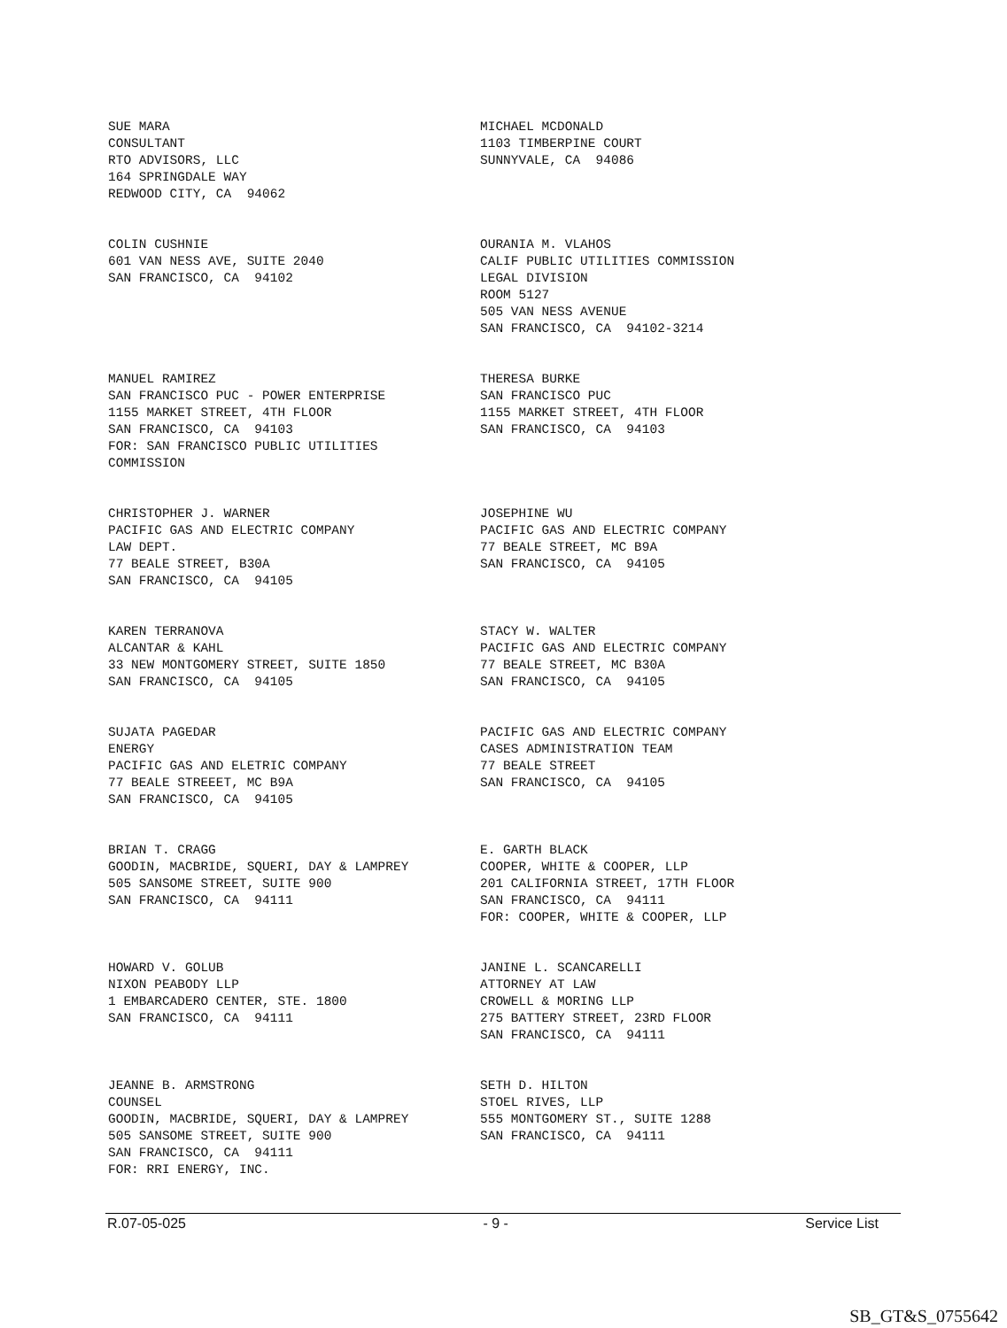SUE MARA CONSULTANT RTO ADVISORS, LLC 164 SPRINGDALE WAY REDWOOD CITY, CA 94062
MICHAEL MCDONALD 1103 TIMBERPINE COURT SUNNYVALE, CA 94086
COLIN CUSHNIE 601 VAN NESS AVE, SUITE 2040 SAN FRANCISCO, CA 94102
OURANIA M. VLAHOS CALIF PUBLIC UTILITIES COMMISSION LEGAL DIVISION ROOM 5127 505 VAN NESS AVENUE SAN FRANCISCO, CA 94102-3214
MANUEL RAMIREZ SAN FRANCISCO PUC - POWER ENTERPRISE 1155 MARKET STREET, 4TH FLOOR SAN FRANCISCO, CA 94103 FOR: SAN FRANCISCO PUBLIC UTILITIES COMMISSION
THERESA BURKE SAN FRANCISCO PUC 1155 MARKET STREET, 4TH FLOOR SAN FRANCISCO, CA 94103
CHRISTOPHER J. WARNER PACIFIC GAS AND ELECTRIC COMPANY LAW DEPT. 77 BEALE STREET, B30A SAN FRANCISCO, CA 94105
JOSEPHINE WU PACIFIC GAS AND ELECTRIC COMPANY 77 BEALE STREET, MC B9A SAN FRANCISCO, CA 94105
KAREN TERRANOVA ALCANTAR & KAHL 33 NEW MONTGOMERY STREET, SUITE 1850 SAN FRANCISCO, CA 94105
STACY W. WALTER PACIFIC GAS AND ELECTRIC COMPANY 77 BEALE STREET, MC B30A SAN FRANCISCO, CA 94105
SUJATA PAGEDAR ENERGY PACIFIC GAS AND ELETRIC COMPANY 77 BEALE STREEET, MC B9A SAN FRANCISCO, CA 94105
PACIFIC GAS AND ELECTRIC COMPANY CASES ADMINISTRATION TEAM 77 BEALE STREET SAN FRANCISCO, CA 94105
BRIAN T. CRAGG GOODIN, MACBRIDE, SQUERI, DAY & LAMPREY 505 SANSOME STREET, SUITE 900 SAN FRANCISCO, CA 94111
E. GARTH BLACK COOPER, WHITE & COOPER, LLP 201 CALIFORNIA STREET, 17TH FLOOR SAN FRANCISCO, CA 94111 FOR: COOPER, WHITE & COOPER, LLP
HOWARD V. GOLUB NIXON PEABODY LLP 1 EMBARCADERO CENTER, STE. 1800 SAN FRANCISCO, CA 94111
JANINE L. SCANCARELLI ATTORNEY AT LAW CROWELL & MORING LLP 275 BATTERY STREET, 23RD FLOOR SAN FRANCISCO, CA 94111
JEANNE B. ARMSTRONG COUNSEL GOODIN, MACBRIDE, SQUERI, DAY & LAMPREY 505 SANSOME STREET, SUITE 900 SAN FRANCISCO, CA 94111 FOR: RRI ENERGY, INC.
SETH D. HILTON STOEL RIVES, LLP 555 MONTGOMERY ST., SUITE 1288 SAN FRANCISCO, CA 94111
R.07-05-025 - 9 - Service List
SB_GT&S_0755642